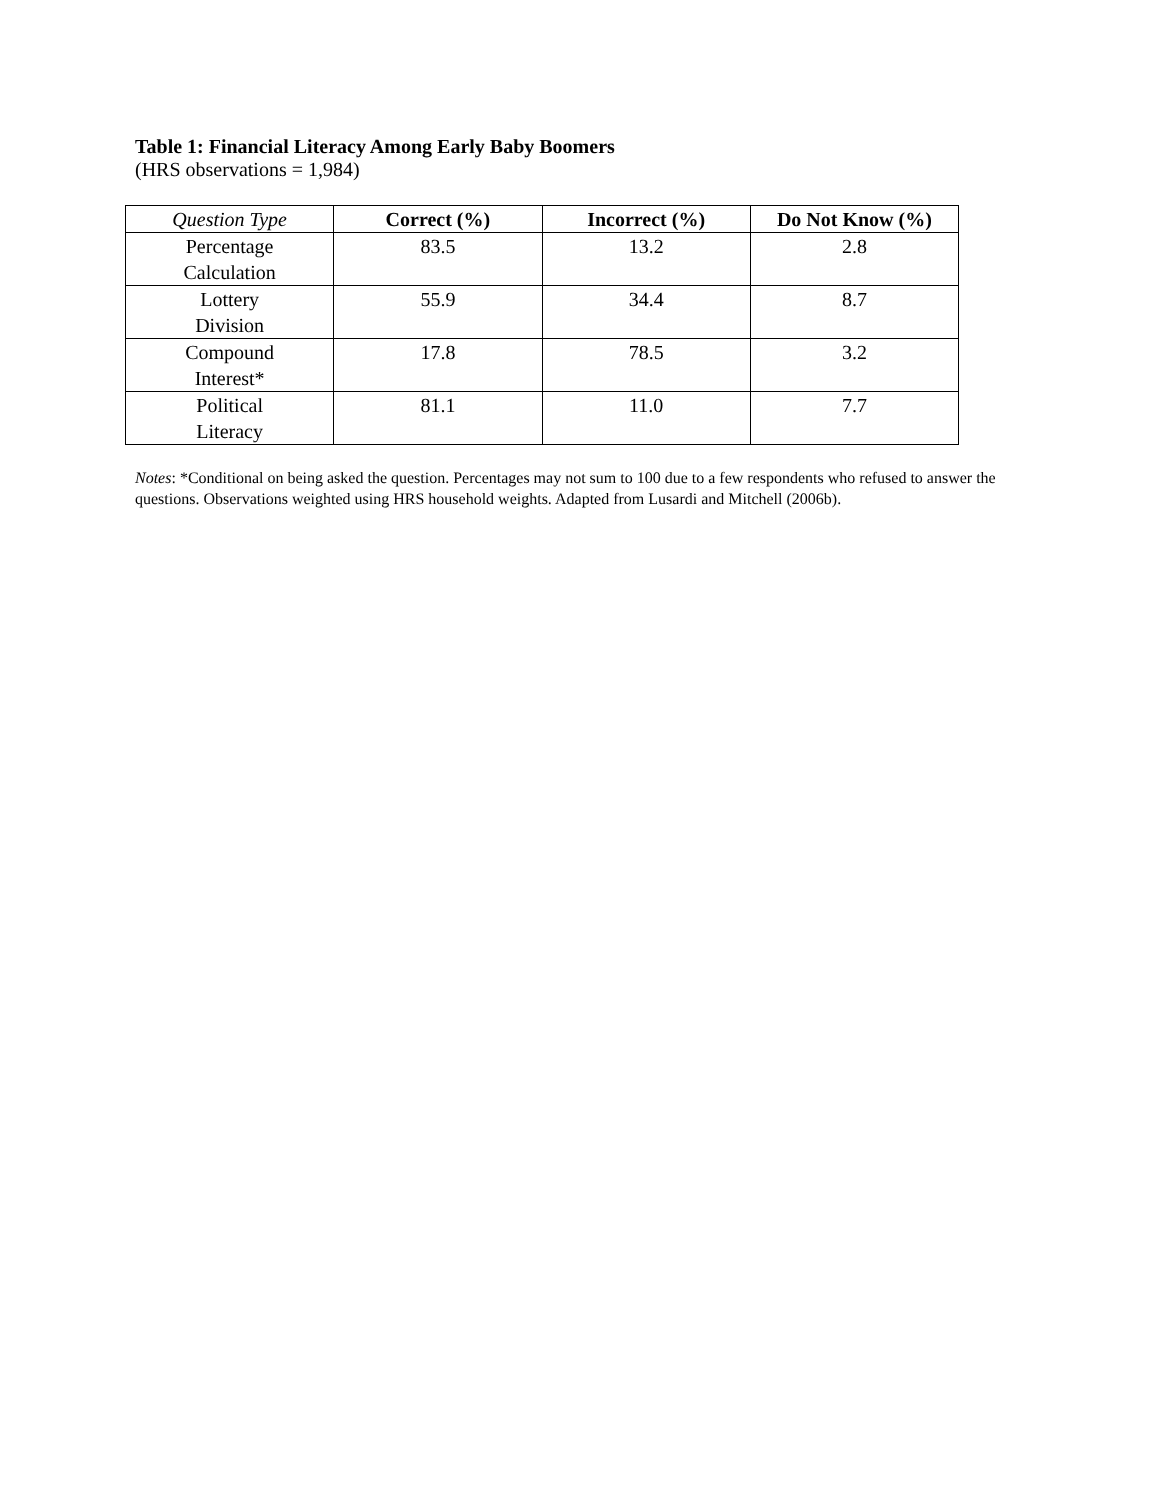Table 1: Financial Literacy Among Early Baby Boomers
(HRS observations = 1,984)
| Question Type | Correct (%) | Incorrect (%) | Do Not Know (%) |
| --- | --- | --- | --- |
| Percentage Calculation | 83.5 | 13.2 | 2.8 |
| Lottery Division | 55.9 | 34.4 | 8.7 |
| Compound Interest* | 17.8 | 78.5 | 3.2 |
| Political Literacy | 81.1 | 11.0 | 7.7 |
Notes: *Conditional on being asked the question. Percentages may not sum to 100 due to a few respondents who refused to answer the questions. Observations weighted using HRS household weights. Adapted from Lusardi and Mitchell (2006b).